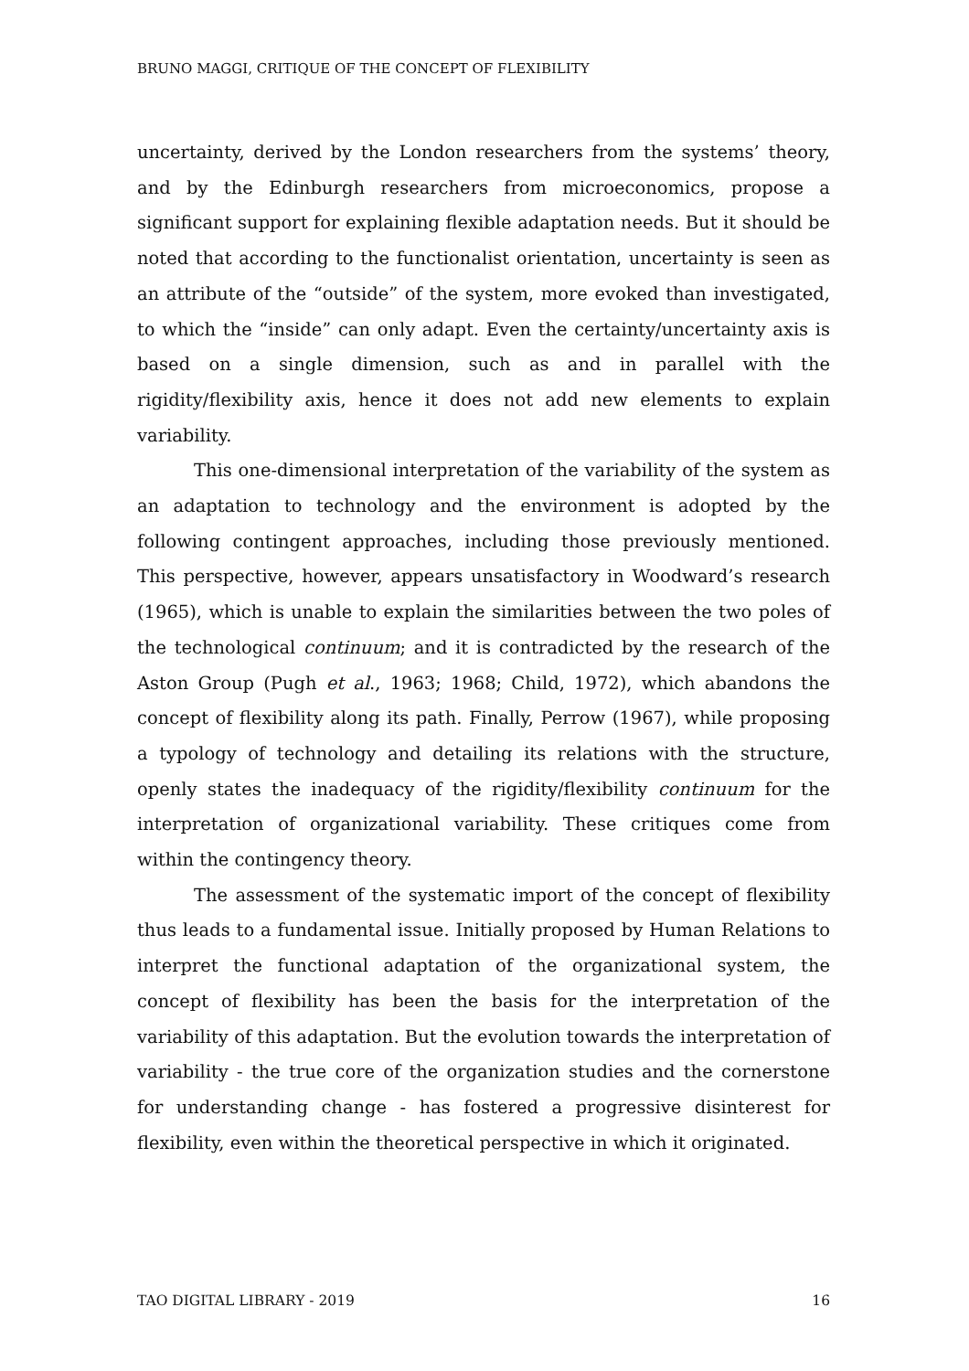BRUNO MAGGI, CRITIQUE OF THE CONCEPT OF FLEXIBILITY
uncertainty, derived by the London researchers from the systems’ theory, and by the Edinburgh researchers from microeconomics, propose a significant support for explaining flexible adaptation needs. But it should be noted that according to the functionalist orientation, uncertainty is seen as an attribute of the “outside” of the system, more evoked than investigated, to which the “inside” can only adapt. Even the certainty/uncertainty axis is based on a single dimension, such as and in parallel with the rigidity/flexibility axis, hence it does not add new elements to explain variability.
This one-dimensional interpretation of the variability of the system as an adaptation to technology and the environment is adopted by the following contingent approaches, including those previously mentioned. This perspective, however, appears unsatisfactory in Woodward’s research (1965), which is unable to explain the similarities between the two poles of the technological continuum; and it is contradicted by the research of the Aston Group (Pugh et al., 1963; 1968; Child, 1972), which abandons the concept of flexibility along its path. Finally, Perrow (1967), while proposing a typology of technology and detailing its relations with the structure, openly states the inadequacy of the rigidity/flexibility continuum for the interpretation of organizational variability. These critiques come from within the contingency theory.
The assessment of the systematic import of the concept of flexibility thus leads to a fundamental issue. Initially proposed by Human Relations to interpret the functional adaptation of the organizational system, the concept of flexibility has been the basis for the interpretation of the variability of this adaptation. But the evolution towards the interpretation of variability - the true core of the organization studies and the cornerstone for understanding change - has fostered a progressive disinterest for flexibility, even within the theoretical perspective in which it originated.
TAO DIGITAL LIBRARY - 2019 16